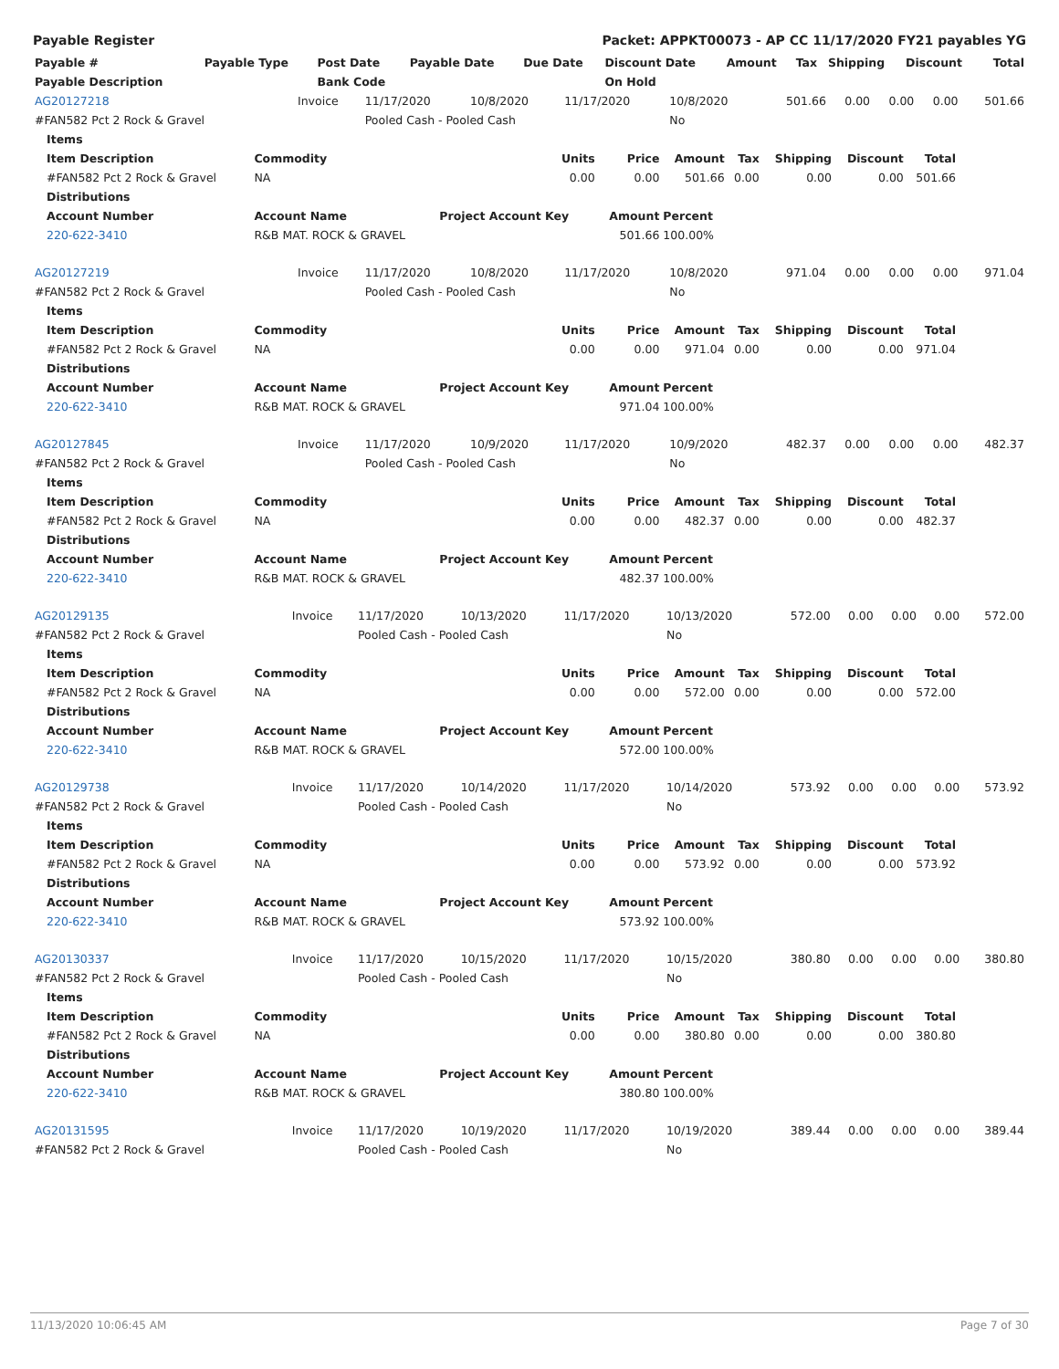Payable Register Packet: APPKT00073 - AP CC 11/17/2020 FY21 payables YG
| Payable # | Payable Type | Post Date | Payable Date | Due Date | Discount Date | Amount | Tax | Shipping | Discount | Total |
| --- | --- | --- | --- | --- | --- | --- | --- | --- | --- | --- |
| Payable Description | | Bank Code | | | On Hold | | | | | |
| AG20127218 | Invoice | 11/17/2020 | 10/8/2020 | 11/17/2020 | 10/8/2020 | 501.66 | 0.00 | 0.00 | 0.00 | 501.66 |
| #FAN582 Pct 2 Rock & Gravel | | Pooled Cash - Pooled Cash | | | No | | | | | |
| Items | | | | | | | | |
| --- | --- | --- | --- | --- | --- | --- | --- | --- |
| Item Description | Commodity | Units | Price | Amount | Tax | Shipping | Discount | Total |
| #FAN582 Pct 2 Rock & Gravel | NA | 0.00 | 0.00 | 501.66 | 0.00 | 0.00 | 0.00 | 501.66 |
| Distributions | | | | | | | | |
| Account Number | Account Name | Project Account Key | Amount | Percent | | | | |
| 220-622-3410 | R&B MAT. ROCK & GRAVEL | | 501.66 | 100.00% | | | | |
| AG20127219 | Invoice | 11/17/2020 | 10/8/2020 | 11/17/2020 | 10/8/2020 | 971.04 | 0.00 | 0.00 | 0.00 | 971.04 |
| #FAN582 Pct 2 Rock & Gravel | | Pooled Cash - Pooled Cash | | | No | | | | | |
| Items | | | | | | | | |
| --- | --- | --- | --- | --- | --- | --- | --- | --- |
| Item Description | Commodity | Units | Price | Amount | Tax | Shipping | Discount | Total |
| #FAN582 Pct 2 Rock & Gravel | NA | 0.00 | 0.00 | 971.04 | 0.00 | 0.00 | 0.00 | 971.04 |
| Distributions | | | | | | | | |
| Account Number | Account Name | Project Account Key | Amount | Percent | | | | |
| 220-622-3410 | R&B MAT. ROCK & GRAVEL | | 971.04 | 100.00% | | | | |
| AG20127845 | Invoice | 11/17/2020 | 10/9/2020 | 11/17/2020 | 10/9/2020 | 482.37 | 0.00 | 0.00 | 0.00 | 482.37 |
| #FAN582 Pct 2 Rock & Gravel | | Pooled Cash - Pooled Cash | | | No | | | | | |
| Items | | | | | | | | |
| --- | --- | --- | --- | --- | --- | --- | --- | --- |
| Item Description | Commodity | Units | Price | Amount | Tax | Shipping | Discount | Total |
| #FAN582 Pct 2 Rock & Gravel | NA | 0.00 | 0.00 | 482.37 | 0.00 | 0.00 | 0.00 | 482.37 |
| Distributions | | | | | | | | |
| Account Number | Account Name | Project Account Key | Amount | Percent | | | | |
| 220-622-3410 | R&B MAT. ROCK & GRAVEL | | 482.37 | 100.00% | | | | |
| AG20129135 | Invoice | 11/17/2020 | 10/13/2020 | 11/17/2020 | 10/13/2020 | 572.00 | 0.00 | 0.00 | 0.00 | 572.00 |
| #FAN582 Pct 2 Rock & Gravel | | Pooled Cash - Pooled Cash | | | No | | | | | |
| Items | | | | | | | | |
| --- | --- | --- | --- | --- | --- | --- | --- | --- |
| Item Description | Commodity | Units | Price | Amount | Tax | Shipping | Discount | Total |
| #FAN582 Pct 2 Rock & Gravel | NA | 0.00 | 0.00 | 572.00 | 0.00 | 0.00 | 0.00 | 572.00 |
| Distributions | | | | | | | | |
| Account Number | Account Name | Project Account Key | Amount | Percent | | | | |
| 220-622-3410 | R&B MAT. ROCK & GRAVEL | | 572.00 | 100.00% | | | | |
| AG20129738 | Invoice | 11/17/2020 | 10/14/2020 | 11/17/2020 | 10/14/2020 | 573.92 | 0.00 | 0.00 | 0.00 | 573.92 |
| #FAN582 Pct 2 Rock & Gravel | | Pooled Cash - Pooled Cash | | | No | | | | | |
| Items | | | | | | | | |
| --- | --- | --- | --- | --- | --- | --- | --- | --- |
| Item Description | Commodity | Units | Price | Amount | Tax | Shipping | Discount | Total |
| #FAN582 Pct 2 Rock & Gravel | NA | 0.00 | 0.00 | 573.92 | 0.00 | 0.00 | 0.00 | 573.92 |
| Distributions | | | | | | | | |
| Account Number | Account Name | Project Account Key | Amount | Percent | | | | |
| 220-622-3410 | R&B MAT. ROCK & GRAVEL | | 573.92 | 100.00% | | | | |
| AG20130337 | Invoice | 11/17/2020 | 10/15/2020 | 11/17/2020 | 10/15/2020 | 380.80 | 0.00 | 0.00 | 0.00 | 380.80 |
| #FAN582 Pct 2 Rock & Gravel | | Pooled Cash - Pooled Cash | | | No | | | | | |
| Items | | | | | | | | |
| --- | --- | --- | --- | --- | --- | --- | --- | --- |
| Item Description | Commodity | Units | Price | Amount | Tax | Shipping | Discount | Total |
| #FAN582 Pct 2 Rock & Gravel | NA | 0.00 | 0.00 | 380.80 | 0.00 | 0.00 | 0.00 | 380.80 |
| Distributions | | | | | | | | |
| Account Number | Account Name | Project Account Key | Amount | Percent | | | | |
| 220-622-3410 | R&B MAT. ROCK & GRAVEL | | 380.80 | 100.00% | | | | |
| AG20131595 | Invoice | 11/17/2020 | 10/19/2020 | 11/17/2020 | 10/19/2020 | 389.44 | 0.00 | 0.00 | 0.00 | 389.44 |
| #FAN582 Pct 2 Rock & Gravel | | Pooled Cash - Pooled Cash | | | No | | | | | |
11/13/2020 10:06:45 AM Page 7 of 30